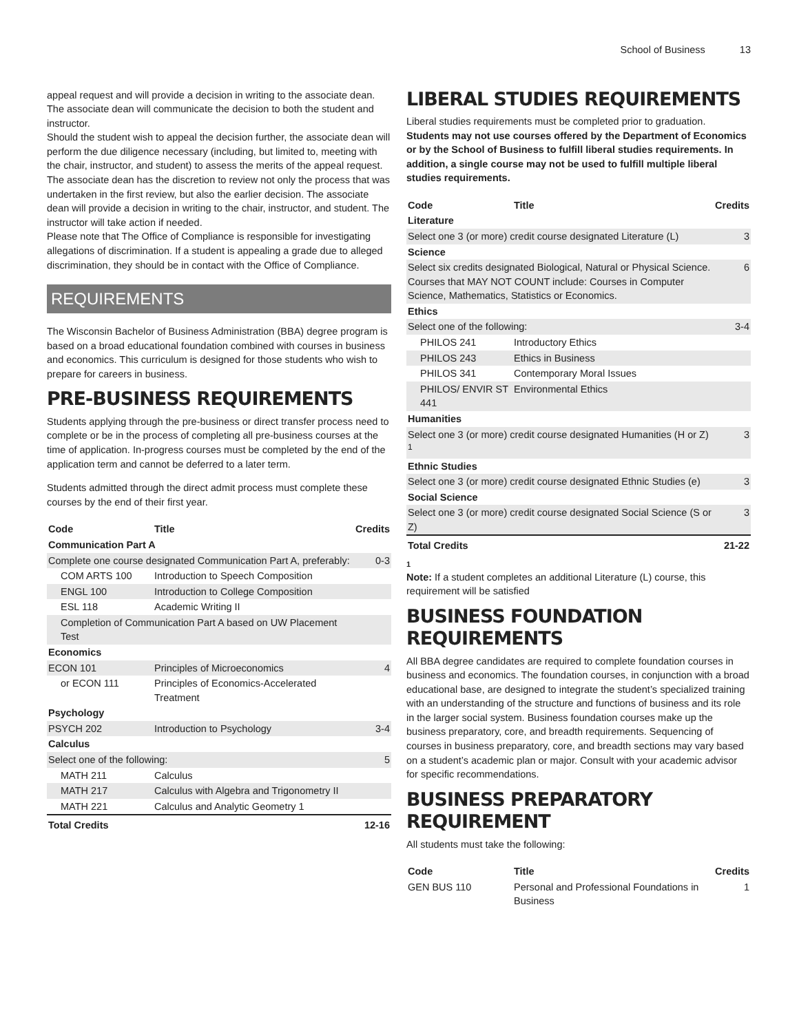School of Business 13
appeal request and will provide a decision in writing to the associate dean.
The associate dean will communicate the decision to both the student and instructor.
Should the student wish to appeal the decision further, the associate dean will perform the due diligence necessary (including, but limited to, meeting with the chair, instructor, and student) to assess the merits of the appeal request. The associate dean has the discretion to review not only the process that was undertaken in the first review, but also the earlier decision. The associate dean will provide a decision in writing to the chair, instructor, and student. The instructor will take action if needed.
Please note that The Office of Compliance is responsible for investigating allegations of discrimination. If a student is appealing a grade due to alleged discrimination, they should be in contact with the Office of Compliance.
REQUIREMENTS
The Wisconsin Bachelor of Business Administration (BBA) degree program is based on a broad educational foundation combined with courses in business and economics. This curriculum is designed for those students who wish to prepare for careers in business.
PRE-BUSINESS REQUIREMENTS
Students applying through the pre-business or direct transfer process need to complete or be in the process of completing all pre-business courses at the time of application. In-progress courses must be completed by the end of the application term and cannot be deferred to a later term.
Students admitted through the direct admit process must complete these courses by the end of their first year.
| Code | Title | Credits |
| --- | --- | --- |
| Communication Part A | | |
| Complete one course designated Communication Part A, preferably: | | 0-3 |
| COM ARTS 100 | Introduction to Speech Composition | |
| ENGL 100 | Introduction to College Composition | |
| ESL 118 | Academic Writing II | |
| Completion of Communication Part A based on UW Placement Test | | |
| Economics | | |
| ECON 101 | Principles of Microeconomics | 4 |
| or ECON 111 | Principles of Economics-Accelerated Treatment | |
| Psychology | | |
| PSYCH 202 | Introduction to Psychology | 3-4 |
| Calculus | | |
| Select one of the following: | | 5 |
| MATH 211 | Calculus | |
| MATH 217 | Calculus with Algebra and Trigonometry II | |
| MATH 221 | Calculus and Analytic Geometry 1 | |
| Total Credits | | 12-16 |
LIBERAL STUDIES REQUIREMENTS
Liberal studies requirements must be completed prior to graduation. Students may not use courses offered by the Department of Economics or by the School of Business to fulfill liberal studies requirements. In addition, a single course may not be used to fulfill multiple liberal studies requirements.
| Code | Title | Credits |
| --- | --- | --- |
| Literature | | |
| Select one 3 (or more) credit course designated Literature (L) | | 3 |
| Science | | |
| Select six credits designated Biological, Natural or Physical Science. Courses that MAY NOT COUNT include: Courses in Computer Science, Mathematics, Statistics or Economics. | | 6 |
| Ethics | | |
| Select one of the following: | | 3-4 |
| PHILOS 241 | Introductory Ethics | |
| PHILOS 243 | Ethics in Business | |
| PHILOS 341 | Contemporary Moral Issues | |
| PHILOS/ ENVIR ST 441 | Environmental Ethics | |
| Humanities | | |
| Select one 3 (or more) credit course designated Humanities (H or Z) <sup>1</sup> | | 3 |
| Ethnic Studies | | |
| Select one 3 (or more) credit course designated Ethnic Studies (e) | | 3 |
| Social Science | | |
| Select one 3 (or more) credit course designated Social Science (S or Z) | | 3 |
| Total Credits | | 21-22 |
1
Note: If a student completes an additional Literature (L) course, this requirement will be satisfied
BUSINESS FOUNDATION REQUIREMENTS
All BBA degree candidates are required to complete foundation courses in business and economics. The foundation courses, in conjunction with a broad educational base, are designed to integrate the student’s specialized training with an understanding of the structure and functions of business and its role in the larger social system. Business foundation courses make up the business preparatory, core, and breadth requirements. Sequencing of courses in business preparatory, core, and breadth sections may vary based on a student’s academic plan or major. Consult with your academic advisor for specific recommendations.
BUSINESS PREPARATORY REQUIREMENT
All students must take the following:
| Code | Title | Credits |
| --- | --- | --- |
| GEN BUS 110 | Personal and Professional Foundations in Business | 1 |